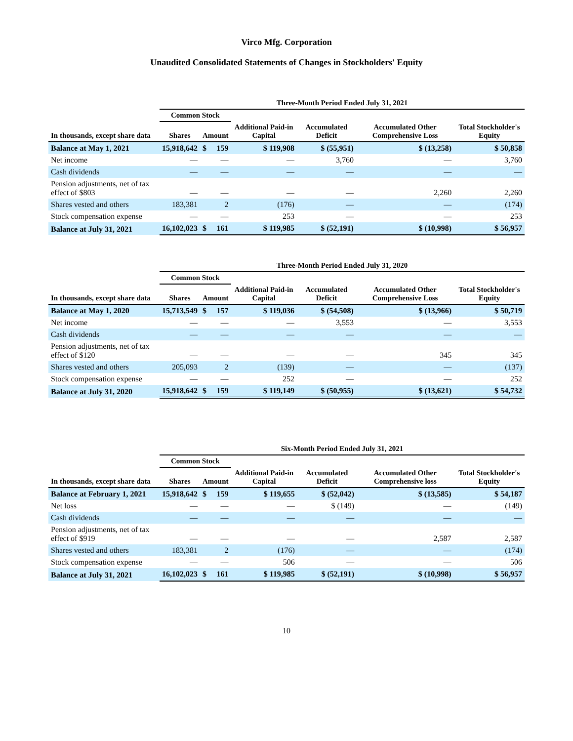Virco Mfg. Corporation
Unaudited Consolidated Statements of Changes in Stockholders' Equity
| | Three-Month Period Ended July 31, 2021 | | | | | | |
| --- | --- | --- | --- | --- | --- | --- | --- |
| | Common Stock | | | | | | |
| In thousands, except share data | Shares | Amount | | Additional Paid-in Capital | Accumulated Deficit | Accumulated Other Comprehensive Loss | Total Stockholder's Equity |
| Balance at May 1, 2021 | 15,918,642 | $ | 159 | $ 119,908 | $ (55,951) | $ (13,258) | $ 50,858 |
| Net income | — | | — | — | 3,760 | — | 3,760 |
| Cash dividends | — | | — | — | — | — | — |
| Pension adjustments, net of tax effect of $803 | — | | — | — | — | 2,260 | 2,260 |
| Shares vested and others | 183,381 | | 2 | (176) | — | — | (174) |
| Stock compensation expense | — | | — | 253 | — | — | 253 |
| Balance at July 31, 2021 | 16,102,023 | $ | 161 | $ 119,985 | $ (52,191) | $ (10,998) | $ 56,957 |
| | Three-Month Period Ended July 31, 2020 | | | | | | |
| --- | --- | --- | --- | --- | --- | --- | --- |
| | Common Stock | | | | | | |
| In thousands, except share data | Shares | Amount | | Additional Paid-in Capital | Accumulated Deficit | Accumulated Other Comprehensive Loss | Total Stockholder's Equity |
| Balance at May 1, 2020 | 15,713,549 | $ | 157 | $ 119,036 | $ (54,508) | $ (13,966) | $ 50,719 |
| Net income | — | | — | — | 3,553 | — | 3,553 |
| Cash dividends | — | | — | — | — | — | — |
| Pension adjustments, net of tax effect of $120 | — | | — | — | — | 345 | 345 |
| Shares vested and others | 205,093 | | 2 | (139) | — | — | (137) |
| Stock compensation expense | — | | — | 252 | — | — | 252 |
| Balance at July 31, 2020 | 15,918,642 | $ | 159 | $ 119,149 | $ (50,955) | $ (13,621) | $ 54,732 |
| | Six-Month Period Ended July 31, 2021 | | | | | | |
| --- | --- | --- | --- | --- | --- | --- | --- |
| | Common Stock | | | | | | |
| In thousands, except share data | Shares | Amount | | Additional Paid-in Capital | Accumulated Deficit | Accumulated Other Comprehensive loss | Total Stockholder's Equity |
| Balance at February 1, 2021 | 15,918,642 | $ | 159 | $ 119,655 | $ (52,042) | $ (13,585) | $ 54,187 |
| Net loss | — | | — | — | $ (149) | — | (149) |
| Cash dividends | — | | — | — | — | — | — |
| Pension adjustments, net of tax effect of $919 | — | | — | — | — | 2,587 | 2,587 |
| Shares vested and others | 183,381 | | 2 | (176) | — | — | (174) |
| Stock compensation expense | — | | — | 506 | — | — | 506 |
| Balance at July 31, 2021 | 16,102,023 | $ | 161 | $ 119,985 | $ (52,191) | $ (10,998) | $ 56,957 |
10